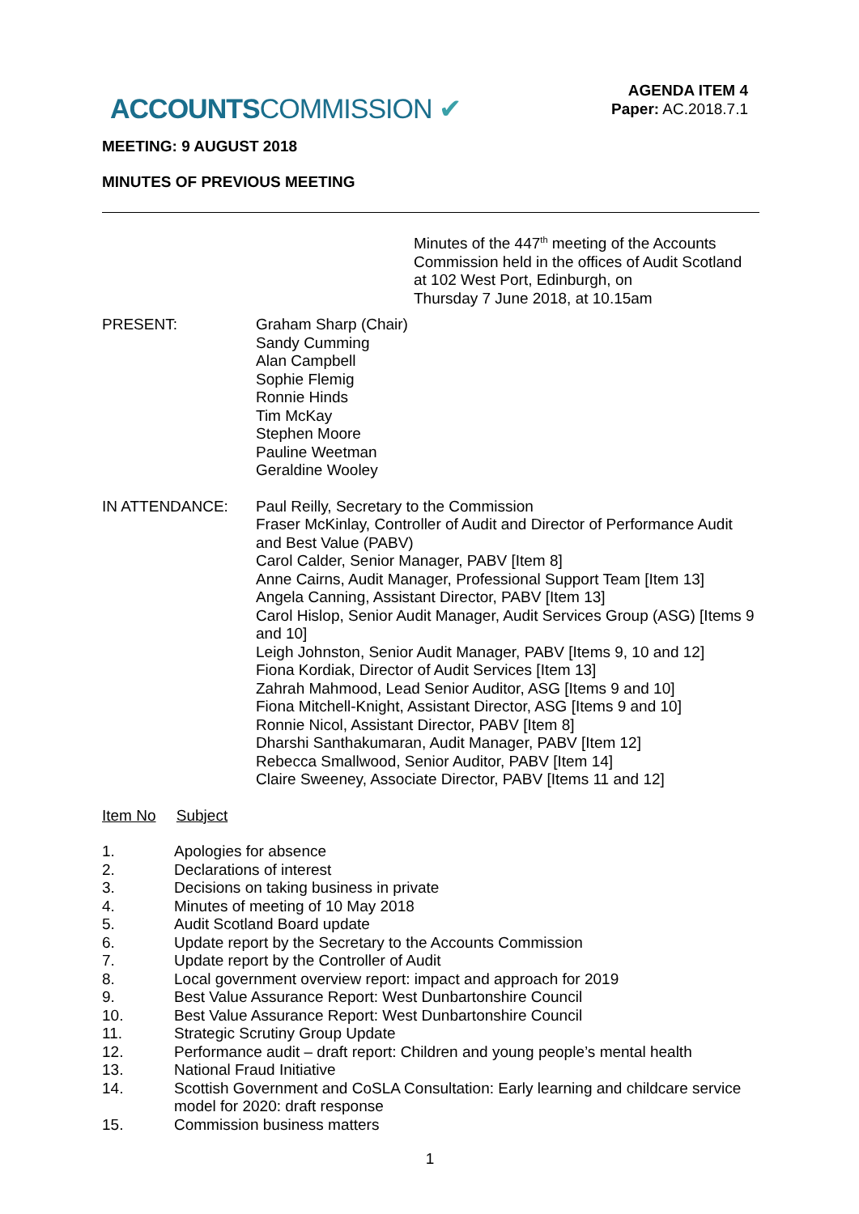ACCOUNTSCOMMISSION ✔
AGENDA ITEM 4
Paper: AC.2018.7.1
MEETING: 9 AUGUST 2018
MINUTES OF PREVIOUS MEETING
Minutes of the 447<sup>th</sup> meeting of the Accounts Commission held in the offices of Audit Scotland at 102 West Port, Edinburgh, on
Thursday 7 June 2018, at 10.15am
PRESENT: Graham Sharp (Chair)
Sandy Cumming
Alan Campbell
Sophie Flemig
Ronnie Hinds
Tim McKay
Stephen Moore
Pauline Weetman
Geraldine Wooley
IN ATTENDANCE: Paul Reilly, Secretary to the Commission
Fraser McKinlay, Controller of Audit and Director of Performance Audit and Best Value (PABV)
Carol Calder, Senior Manager, PABV [Item 8]
Anne Cairns, Audit Manager, Professional Support Team [Item 13]
Angela Canning, Assistant Director, PABV [Item 13]
Carol Hislop, Senior Audit Manager, Audit Services Group (ASG) [Items 9 and 10]
Leigh Johnston, Senior Audit Manager, PABV [Items 9, 10 and 12]
Fiona Kordiak, Director of Audit Services [Item 13]
Zahrah Mahmood, Lead Senior Auditor, ASG [Items 9 and 10]
Fiona Mitchell-Knight, Assistant Director, ASG [Items 9 and 10]
Ronnie Nicol, Assistant Director, PABV [Item 8]
Dharshi Santhakumaran, Audit Manager, PABV [Item 12]
Rebecca Smallwood, Senior Auditor, PABV [Item 14]
Claire Sweeney, Associate Director, PABV [Items 11 and 12]
Item No Subject
1. Apologies for absence
2. Declarations of interest
3. Decisions on taking business in private
4. Minutes of meeting of 10 May 2018
5. Audit Scotland Board update
6. Update report by the Secretary to the Accounts Commission
7. Update report by the Controller of Audit
8. Local government overview report: impact and approach for 2019
9. Best Value Assurance Report: West Dunbartonshire Council
10. Best Value Assurance Report: West Dunbartonshire Council
11. Strategic Scrutiny Group Update
12. Performance audit – draft report: Children and young people’s mental health
13. National Fraud Initiative
14. Scottish Government and CoSLA Consultation: Early learning and childcare service model for 2020: draft response
15. Commission business matters
1